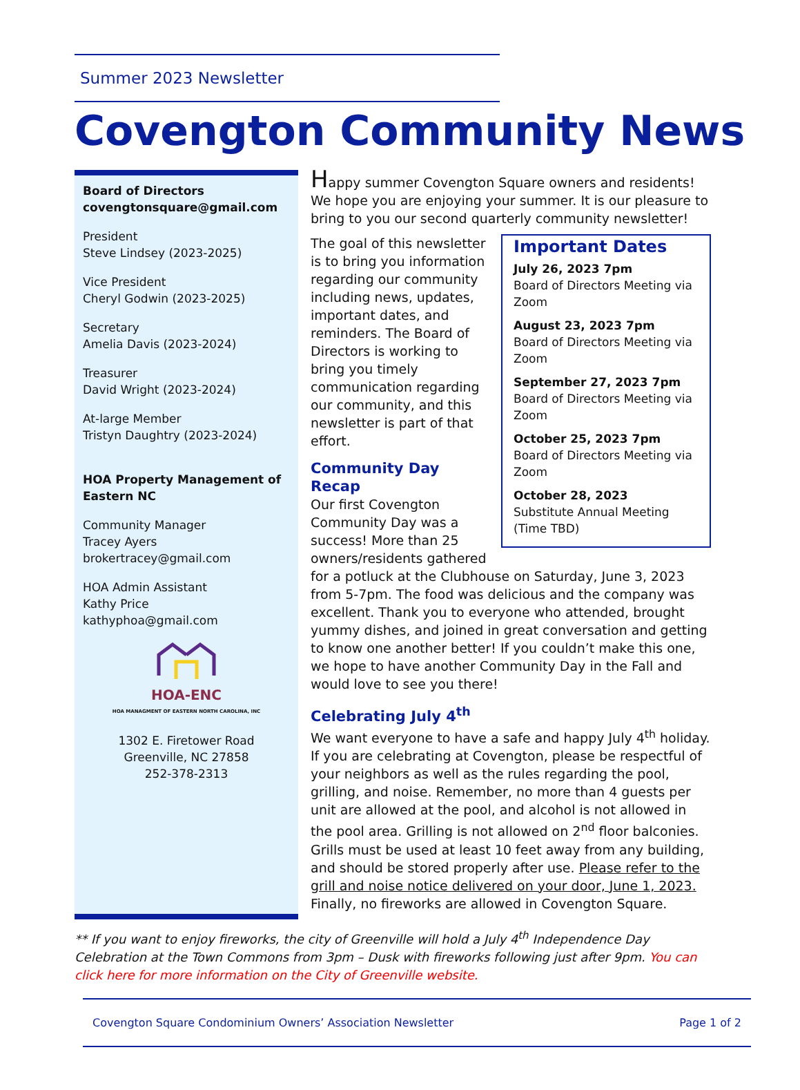Summer 2023 Newsletter
Covengton Community News
Board of Directors
covengtonsquare@gmail.com
President
Steve Lindsey (2023-2025)
Vice President
Cheryl Godwin (2023-2025)
Secretary
Amelia Davis (2023-2024)
Treasurer
David Wright (2023-2024)
At-large Member
Tristyn Daughtry (2023-2024)
HOA Property Management of Eastern NC
Community Manager
Tracey Ayers
brokertracey@gmail.com
HOA Admin Assistant
Kathy Price
kathyphoa@gmail.com
HOA-ENC
HOA MANAGMENT OF EASTERN NORTH CAROLINA, INC
1302 E. Firetower Road
Greenville, NC 27858
252-378-2313
Happy summer Covengton Square owners and residents! We hope you are enjoying your summer. It is our pleasure to bring to you our second quarterly community newsletter!
Important Dates
July 26, 2023 7pm
Board of Directors Meeting via Zoom
August 23, 2023 7pm
Board of Directors Meeting via Zoom
September 27, 2023 7pm
Board of Directors Meeting via Zoom
October 25, 2023 7pm
Board of Directors Meeting via Zoom
October 28, 2023
Substitute Annual Meeting (Time TBD)
The goal of this newsletter is to bring you information regarding our community including news, updates, important dates, and reminders. The Board of Directors is working to bring you timely communication regarding our community, and this newsletter is part of that effort.
Community Day Recap
Our first Covengton Community Day was a success! More than 25 owners/residents gathered for a potluck at the Clubhouse on Saturday, June 3, 2023 from 5-7pm. The food was delicious and the company was excellent. Thank you to everyone who attended, brought yummy dishes, and joined in great conversation and getting to know one another better! If you couldn’t make this one, we hope to have another Community Day in the Fall and would love to see you there!
Celebrating July 4<sup>th</sup>
We want everyone to have a safe and happy July 4<sup>th</sup> holiday. If you are celebrating at Covengton, please be respectful of your neighbors as well as the rules regarding the pool, grilling, and noise. Remember, no more than 4 guests per unit are allowed at the pool, and alcohol is not allowed in the pool area. Grilling is not allowed on 2<sup>nd</sup> floor balconies. Grills must be used at least 10 feet away from any building, and should be stored properly after use. Please refer to the grill and noise notice delivered on your door, June 1, 2023. Finally, no fireworks are allowed in Covengton Square.
** If you want to enjoy fireworks, the city of Greenville will hold a July 4<sup>th</sup> Independence Day Celebration at the Town Commons from 3pm – Dusk with fireworks following just after 9pm. You can click here for more information on the City of Greenville website.
Covengton Square Condominium Owners’ Association Newsletter Page 1 of 2